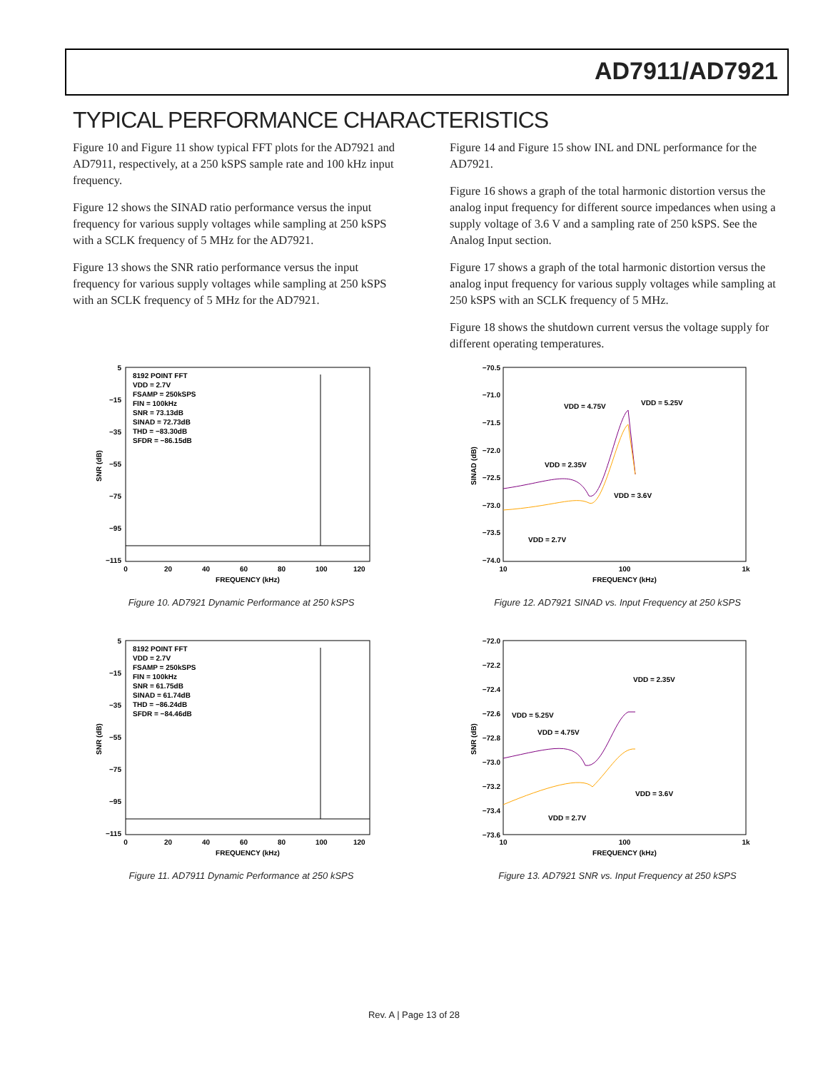AD7911/AD7921
TYPICAL PERFORMANCE CHARACTERISTICS
Figure 10 and Figure 11 show typical FFT plots for the AD7921 and AD7911, respectively, at a 250 kSPS sample rate and 100 kHz input frequency.
Figure 12 shows the SINAD ratio performance versus the input frequency for various supply voltages while sampling at 250 kSPS with a SCLK frequency of 5 MHz for the AD7921.
Figure 13 shows the SNR ratio performance versus the input frequency for various supply voltages while sampling at 250 kSPS with an SCLK frequency of 5 MHz for the AD7921.
Figure 14 and Figure 15 show INL and DNL performance for the AD7921.
Figure 16 shows a graph of the total harmonic distortion versus the analog input frequency for different source impedances when using a supply voltage of 3.6 V and a sampling rate of 250 kSPS. See the Analog Input section.
Figure 17 shows a graph of the total harmonic distortion versus the analog input frequency for various supply voltages while sampling at 250 kSPS with an SCLK frequency of 5 MHz.
Figure 18 shows the shutdown current versus the voltage supply for different operating temperatures.
5
−15
−35
−55
−75
−95
−115
8192 POINT FFT
VDD = 2.7V
FSAMP = 250kSPS
FIN = 100kHz
SNR = 73.13dB
SINAD = 72.73dB
THD = −83.30dB
SFDR = −86.15dB
0
20
40
60
80
100
120
FREQUENCY (kHz)
SNR (dB)
Figure 10. AD7921 Dynamic Performance at 250 kSPS
5
−15
−35
−55
−75
−95
−115
8192 POINT FFT
VDD = 2.7V
FSAMP = 250kSPS
FIN = 100kHz
SNR = 61.75dB
SINAD = 61.74dB
THD = −86.24dB
SFDR = −84.46dB
0
20
40
60
80
100
120
FREQUENCY (kHz)
SNR (dB)
Figure 11. AD7911 Dynamic Performance at 250 kSPS
−70.5
−71.0
−71.5
−72.0
−72.5
−73.0
−73.5
−74.0
VDD = 4.75V
VDD = 5.25V
VDD = 2.35V
VDD = 3.6V
VDD = 2.7V
10
100
1k
FREQUENCY (kHz)
SINAD (dB)
Figure 12. AD7921 SINAD vs. Input Frequency at 250 kSPS
−72.0
−72.2
−72.4
−72.6
−72.8
−73.0
−73.2
−73.4
−73.6
VDD = 2.35V
VDD = 5.25V
VDD = 4.75V
VDD = 3.6V
VDD = 2.7V
10
100
1k
FREQUENCY (kHz)
SNR (dB)
Figure 13. AD7921 SNR vs. Input Frequency at 250 kSPS
Rev. A | Page 13 of 28